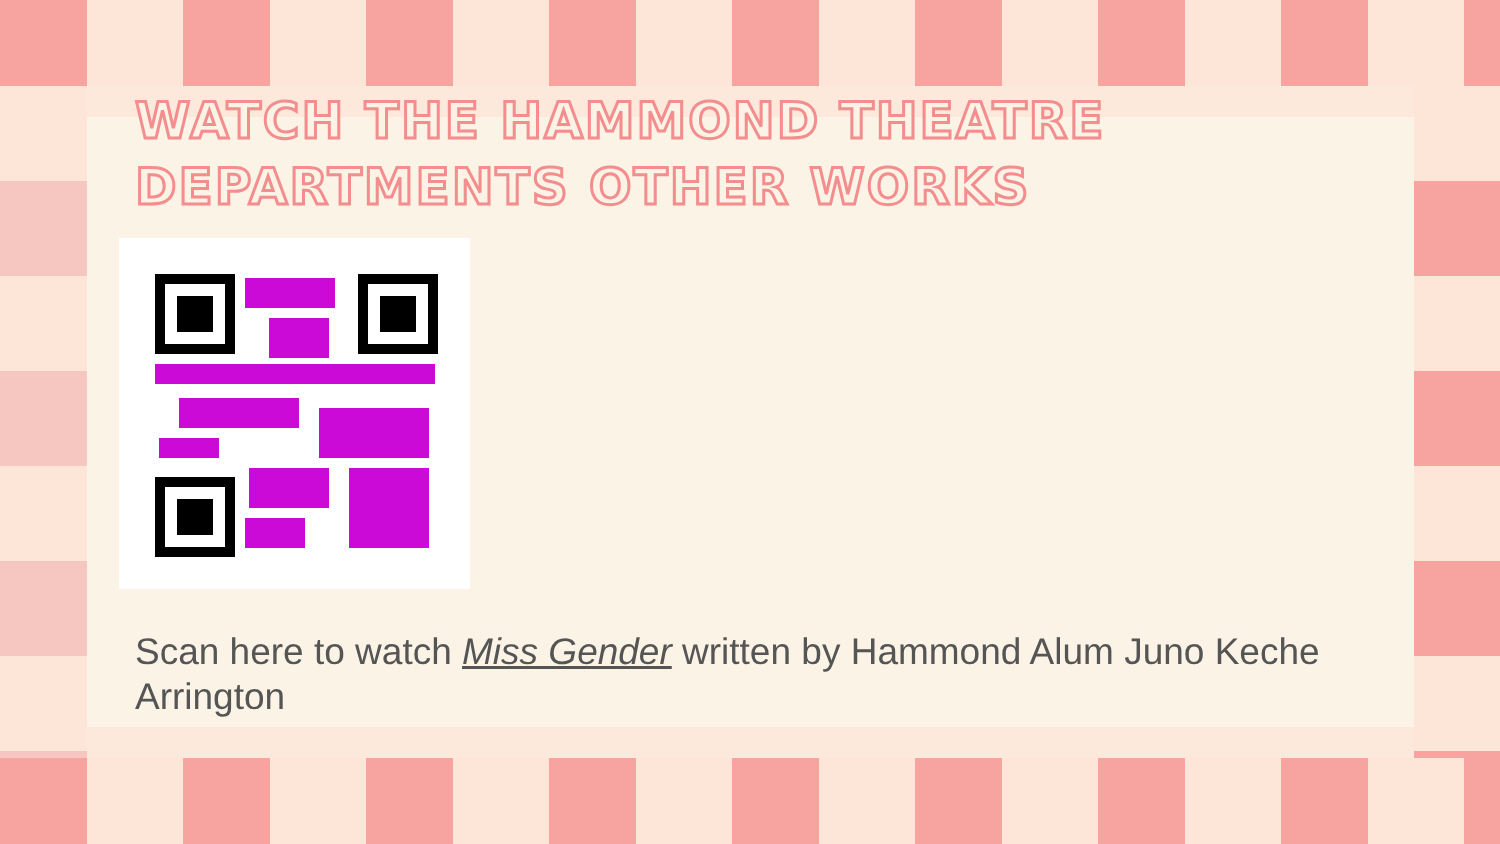WATCH THE HAMMOND THEATRE DEPARTMENTS OTHER WORKS
Scan here to watch Miss Gender written by Hammond Alum Juno Keche Arrington